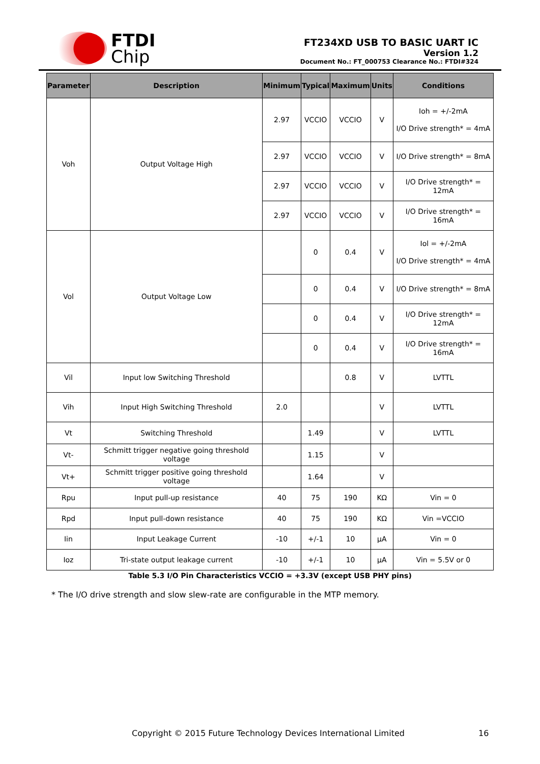FTDI
Chip
FT234XD USB TO BASIC UART IC
Version 1.2
Document No.: FT_000753 Clearance No.: FTDI#324
| Parameter | Description | Minimum | Typical | Maximum | Units | Conditions |
| --- | --- | --- | --- | --- | --- | --- |
| Voh | Output Voltage High | 2.97 | VCCIO | VCCIO | V | Ioh = +/-2mA I/O Drive strength* = 4mA |
| | | 2.97 | VCCIO | VCCIO | V | I/O Drive strength* = 8mA |
| | | 2.97 | VCCIO | VCCIO | V | I/O Drive strength* = 12mA |
| | | 2.97 | VCCIO | VCCIO | V | I/O Drive strength* = 16mA |
| Vol | Output Voltage Low | | 0 | 0.4 | V | Iol = +/-2mA I/O Drive strength* = 4mA |
| | | | 0 | 0.4 | V | I/O Drive strength* = 8mA |
| | | | 0 | 0.4 | V | I/O Drive strength* = 12mA |
| | | | 0 | 0.4 | V | I/O Drive strength* = 16mA |
| Vil | Input low Switching Threshold | | | 0.8 | V | LVTTL |
| Vih | Input High Switching Threshold | 2.0 | | | V | LVTTL |
| Vt | Switching Threshold | | 1.49 | | V | LVTTL |
| Vt- | Schmitt trigger negative going threshold voltage | | 1.15 | | V | |
| Vt+ | Schmitt trigger positive going threshold voltage | | 1.64 | | V | |
| Rpu | Input pull-up resistance | 40 | 75 | 190 | KΩ | Vin = 0 |
| Rpd | Input pull-down resistance | 40 | 75 | 190 | KΩ | Vin =VCCIO |
| Iin | Input Leakage Current | -10 | +/-1 | 10 | μA | Vin = 0 |
| Ioz | Tri-state output leakage current | -10 | +/-1 | 10 | μA | Vin = 5.5V or 0 |
Table 5.3 I/O Pin Characteristics VCCIO = +3.3V (except USB PHY pins)
* The I/O drive strength and slow slew-rate are configurable in the MTP memory.
Copyright © 2015 Future Technology Devices International Limited 16